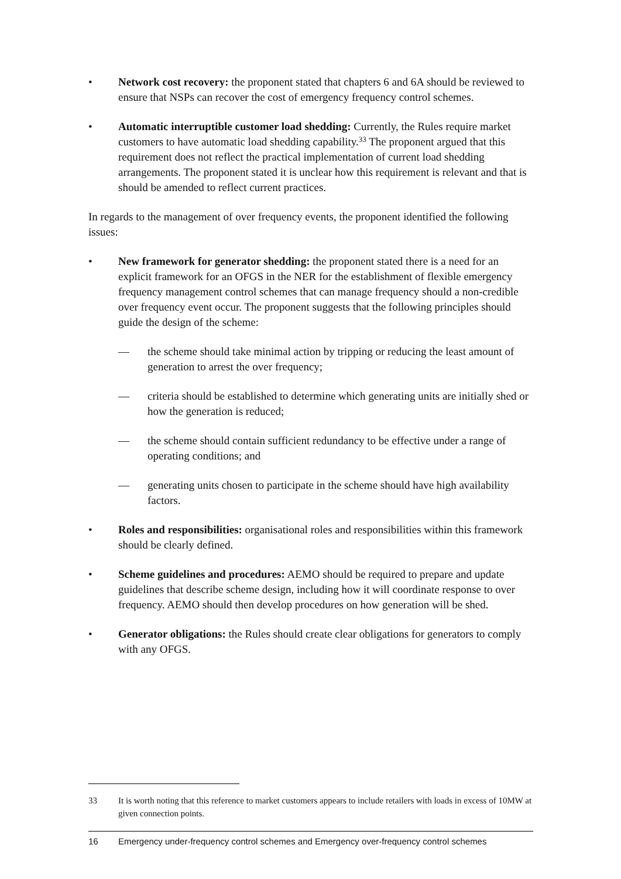• Network cost recovery: the proponent stated that chapters 6 and 6A should be reviewed to ensure that NSPs can recover the cost of emergency frequency control schemes.
• Automatic interruptible customer load shedding: Currently, the Rules require market customers to have automatic load shedding capability.<sup>33</sup> The proponent argued that this requirement does not reflect the practical implementation of current load shedding arrangements. The proponent stated it is unclear how this requirement is relevant and that is should be amended to reflect current practices.
In regards to the management of over frequency events, the proponent identified the following issues:
• New framework for generator shedding: the proponent stated there is a need for an explicit framework for an OFGS in the NER for the establishment of flexible emergency frequency management control schemes that can manage frequency should a non-credible over frequency event occur. The proponent suggests that the following principles should guide the design of the scheme:
— the scheme should take minimal action by tripping or reducing the least amount of generation to arrest the over frequency;
— criteria should be established to determine which generating units are initially shed or how the generation is reduced;
— the scheme should contain sufficient redundancy to be effective under a range of operating conditions; and
— generating units chosen to participate in the scheme should have high availability factors.
• Roles and responsibilities: organisational roles and responsibilities within this framework should be clearly defined.
• Scheme guidelines and procedures: AEMO should be required to prepare and update guidelines that describe scheme design, including how it will coordinate response to over frequency. AEMO should then develop procedures on how generation will be shed.
• Generator obligations: the Rules should create clear obligations for generators to comply with any OFGS.
33 It is worth noting that this reference to market customers appears to include retailers with loads in excess of 10MW at given connection points.
16 Emergency under-frequency control schemes and Emergency over-frequency control schemes